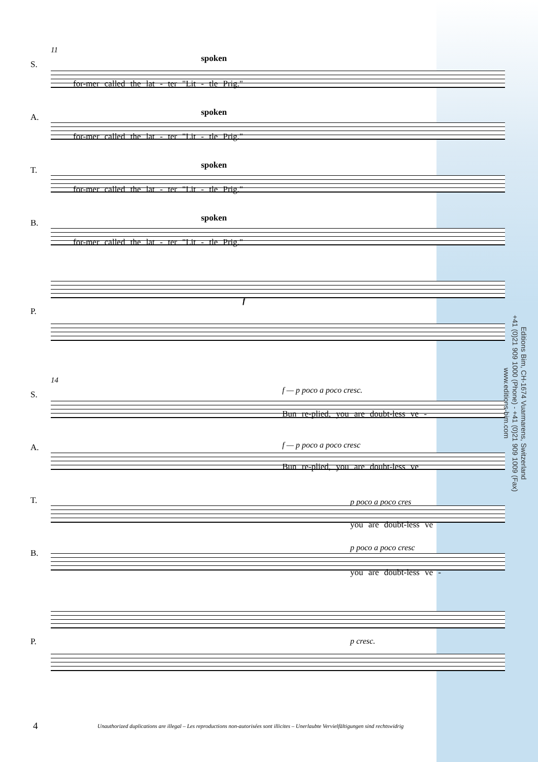11
spoken
S.
for-mer called the lat - ter "Lit - tle Prig."
spoken
A.
for-mer called the lat - ter "Lit - tle Prig."
spoken
T.
for-mer called the lat - ter "Lit - tle Prig."
spoken
B.
for-mer called the lat - ter "Lit - tle Prig."
P.
f
14
f — p poco a poco cresc.
S.
Bun re-plied, you are doubt-less ve -
f — p poco a poco cresc
A.
Bun re-plied, you are doubt-less ve
p poco a poco cres
T.
you are doubt-less ve
p poco a poco cresc
B.
you are doubt-less ve -
P. p cresc.
Editions Bim, CH-1674 Vuarmarens, Switzerland
+41 (0)21 909 1000 (Phone) - +41 (0)21 909 1009 (Fax)
www.editions-bim.com
4
Unauthorized duplications are illegal – Les reproductions non-autorisées sont illicites – Unerlaubte Vervielfältigungen sind rechtswidrig